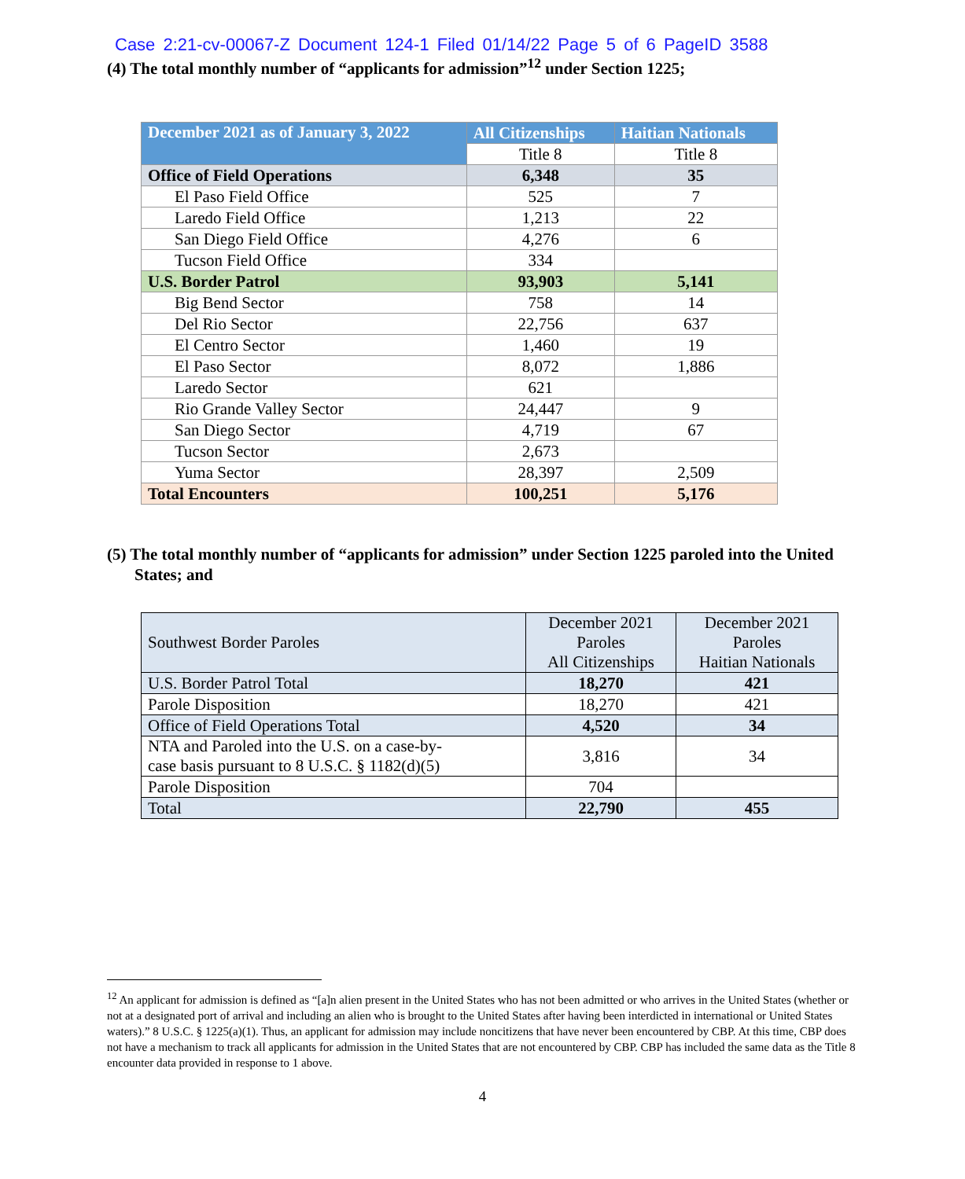Case 2:21-cv-00067-Z Document 124-1 Filed 01/14/22 Page 5 of 6 PageID 3588
(4) The total monthly number of “applicants for admission”<sup>12</sup> under Section 1225;
| December 2021 as of January 3, 2022 | All Citizenships | Haitian Nationals |
| --- | --- | --- |
| | Title 8 | Title 8 |
| Office of Field Operations | 6,348 | 35 |
| El Paso Field Office | 525 | 7 |
| Laredo Field Office | 1,213 | 22 |
| San Diego Field Office | 4,276 | 6 |
| Tucson Field Office | 334 | |
| U.S. Border Patrol | 93,903 | 5,141 |
| Big Bend Sector | 758 | 14 |
| Del Rio Sector | 22,756 | 637 |
| El Centro Sector | 1,460 | 19 |
| El Paso Sector | 8,072 | 1,886 |
| Laredo Sector | 621 | |
| Rio Grande Valley Sector | 24,447 | 9 |
| San Diego Sector | 4,719 | 67 |
| Tucson Sector | 2,673 | |
| Yuma Sector | 28,397 | 2,509 |
| Total Encounters | 100,251 | 5,176 |
(5) The total monthly number of “applicants for admission” under Section 1225 paroled into the United States; and
| Southwest Border Paroles | December 2021 Paroles All Citizenships | December 2021 Paroles Haitian Nationals |
| U.S. Border Patrol Total | 18,270 | 421 |
| Parole Disposition | 18,270 | 421 |
| Office of Field Operations Total | 4,520 | 34 |
| NTA and Paroled into the U.S. on a case-by- case basis pursuant to 8 U.S.C. § 1182(d)(5) | 3,816 | 34 |
| Parole Disposition | 704 | |
| Total | 22,790 | 455 |
<sup>12</sup> An applicant for admission is defined as “[a]n alien present in the United States who has not been admitted or who arrives in the United States (whether or not at a designated port of arrival and including an alien who is brought to the United States after having been interdicted in international or United States waters).” 8 U.S.C. § 1225(a)(1). Thus, an applicant for admission may include noncitizens that have never been encountered by CBP. At this time, CBP does not have a mechanism to track all applicants for admission in the United States that are not encountered by CBP. CBP has included the same data as the Title 8 encounter data provided in response to 1 above.
4